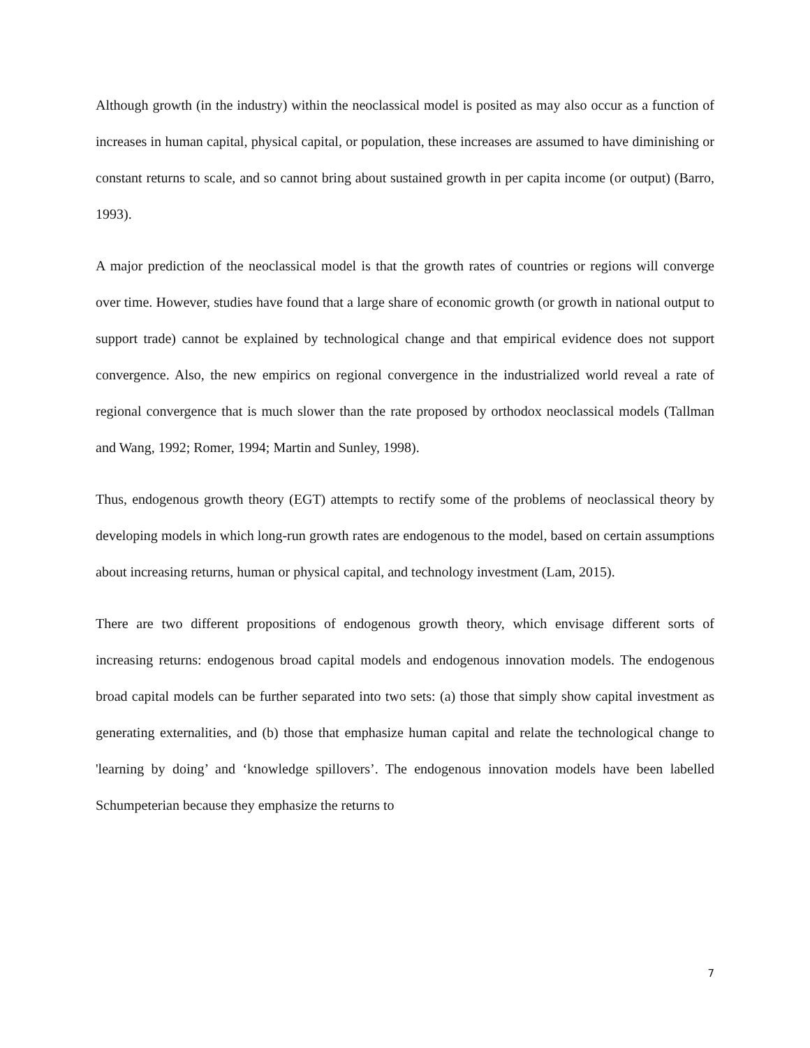Although growth (in the industry) within the neoclassical model is posited as may also occur as a function of increases in human capital, physical capital, or population, these increases are assumed to have diminishing or constant returns to scale, and so cannot bring about sustained growth in per capita income (or output) (Barro, 1993).
A major prediction of the neoclassical model is that the growth rates of countries or regions will converge over time. However, studies have found that a large share of economic growth (or growth in national output to support trade) cannot be explained by technological change and that empirical evidence does not support convergence. Also, the new empirics on regional convergence in the industrialized world reveal a rate of regional convergence that is much slower than the rate proposed by orthodox neoclassical models (Tallman and Wang, 1992; Romer, 1994; Martin and Sunley, 1998).
Thus, endogenous growth theory (EGT) attempts to rectify some of the problems of neoclassical theory by developing models in which long-run growth rates are endogenous to the model, based on certain assumptions about increasing returns, human or physical capital, and technology investment (Lam, 2015).
There are two different propositions of endogenous growth theory, which envisage different sorts of increasing returns: endogenous broad capital models and endogenous innovation models. The endogenous broad capital models can be further separated into two sets: (a) those that simply show capital investment as generating externalities, and (b) those that emphasize human capital and relate the technological change to 'learning by doing’ and ‘knowledge spillovers’. The endogenous innovation models have been labelled Schumpeterian because they emphasize the returns to
7